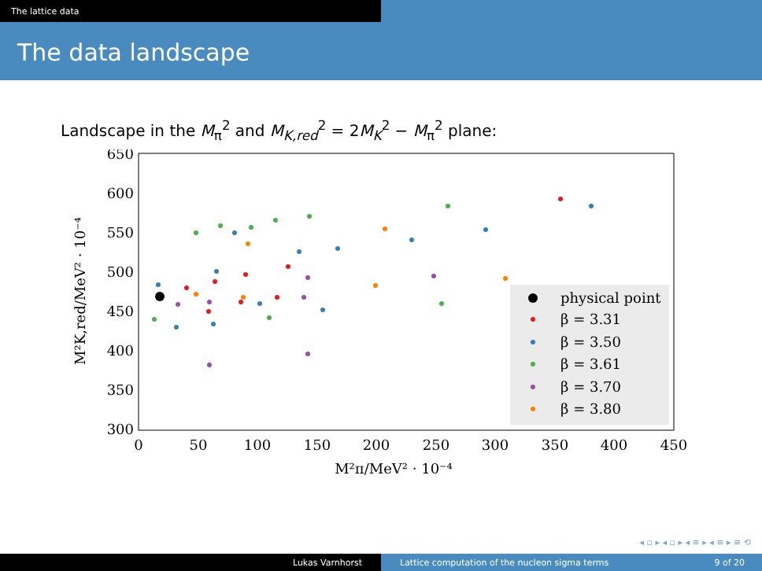The lattice data
The data landscape
Landscape in the M<sub>π</sub><sup>2</sup> and M<sub>K,red</sub><sup>2</sup> = 2M<sub>K</sub><sup>2</sup> − M<sub>π</sub><sup>2</sup> plane:
650
600
550
500
450
400
350
300
0
50
100
150
200
250
300
350
400
450
M²π/MeV² · 10⁻⁴
M²K,red/MeV² · 10⁻⁴
physical point
β = 3.31
β = 3.50
β = 3.61
β = 3.70
β = 3.80
◂ ▫ ▸ ◂ ▫ ▸ ◂ ≡ ▸ ◂ ≡ ▸ ≡ ⟲
Lukas Varnhorst Lattice computation of the nucleon sigma terms 9 of 20